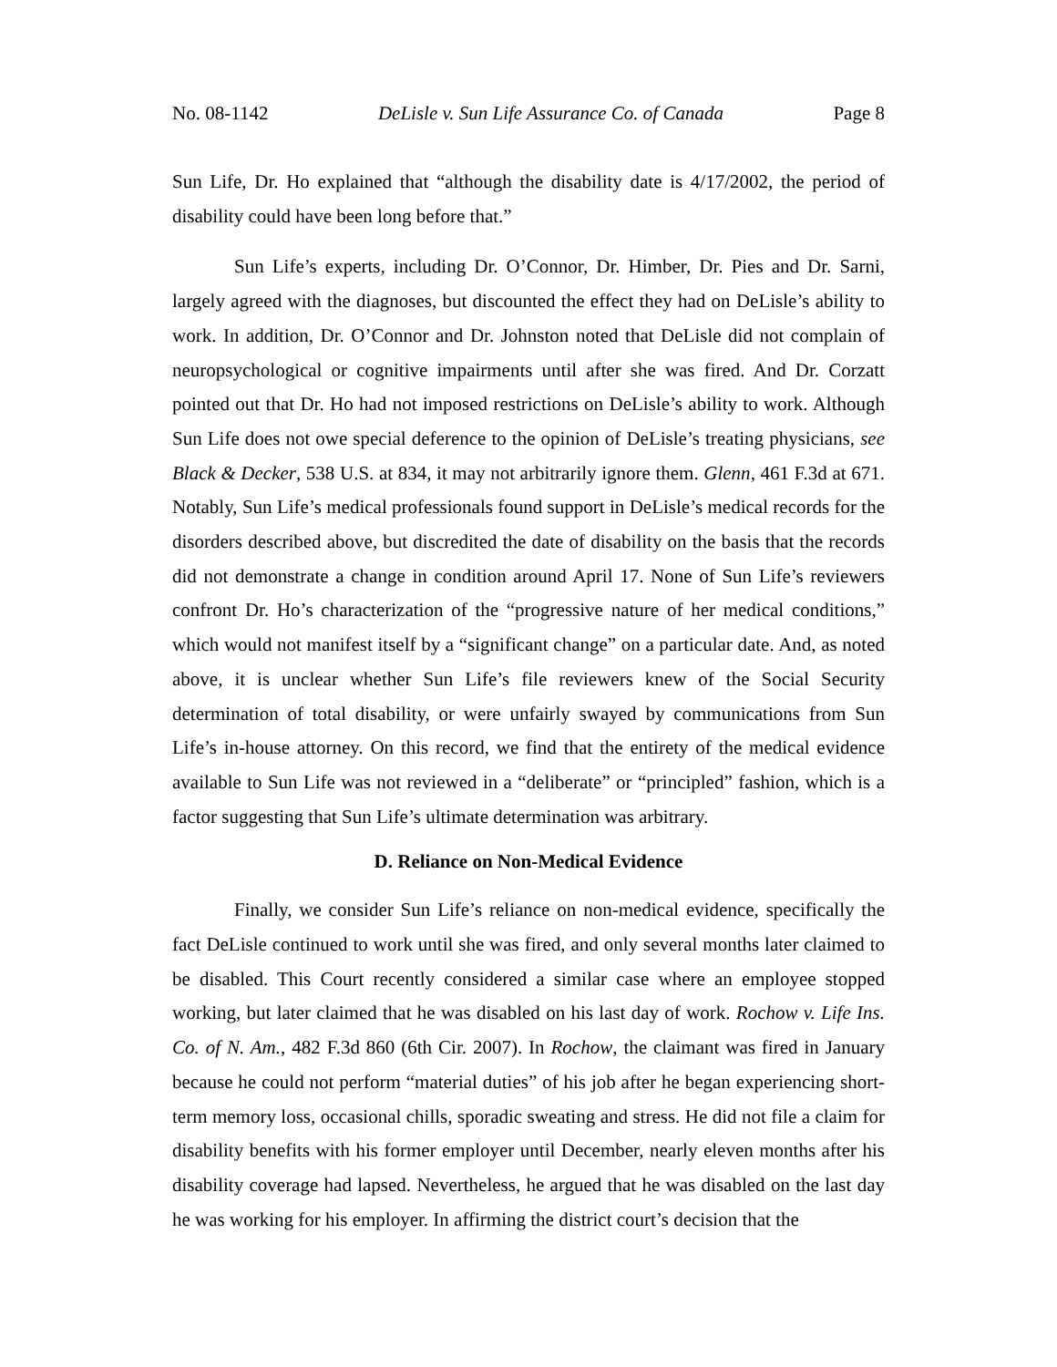No. 08-1142 DeLisle v. Sun Life Assurance Co. of Canada Page 8
Sun Life, Dr. Ho explained that “although the disability date is 4/17/2002, the period of disability could have been long before that.”
Sun Life’s experts, including Dr. O’Connor, Dr. Himber, Dr. Pies and Dr. Sarni, largely agreed with the diagnoses, but discounted the effect they had on DeLisle’s ability to work. In addition, Dr. O’Connor and Dr. Johnston noted that DeLisle did not complain of neuropsychological or cognitive impairments until after she was fired. And Dr. Corzatt pointed out that Dr. Ho had not imposed restrictions on DeLisle’s ability to work. Although Sun Life does not owe special deference to the opinion of DeLisle’s treating physicians, see Black & Decker, 538 U.S. at 834, it may not arbitrarily ignore them. Glenn, 461 F.3d at 671. Notably, Sun Life’s medical professionals found support in DeLisle’s medical records for the disorders described above, but discredited the date of disability on the basis that the records did not demonstrate a change in condition around April 17. None of Sun Life’s reviewers confront Dr. Ho’s characterization of the “progressive nature of her medical conditions,” which would not manifest itself by a “significant change” on a particular date. And, as noted above, it is unclear whether Sun Life’s file reviewers knew of the Social Security determination of total disability, or were unfairly swayed by communications from Sun Life’s in-house attorney. On this record, we find that the entirety of the medical evidence available to Sun Life was not reviewed in a “deliberate” or “principled” fashion, which is a factor suggesting that Sun Life’s ultimate determination was arbitrary.
D. Reliance on Non-Medical Evidence
Finally, we consider Sun Life’s reliance on non-medical evidence, specifically the fact DeLisle continued to work until she was fired, and only several months later claimed to be disabled. This Court recently considered a similar case where an employee stopped working, but later claimed that he was disabled on his last day of work. Rochow v. Life Ins. Co. of N. Am., 482 F.3d 860 (6th Cir. 2007). In Rochow, the claimant was fired in January because he could not perform “material duties” of his job after he began experiencing short-term memory loss, occasional chills, sporadic sweating and stress. He did not file a claim for disability benefits with his former employer until December, nearly eleven months after his disability coverage had lapsed. Nevertheless, he argued that he was disabled on the last day he was working for his employer. In affirming the district court’s decision that the